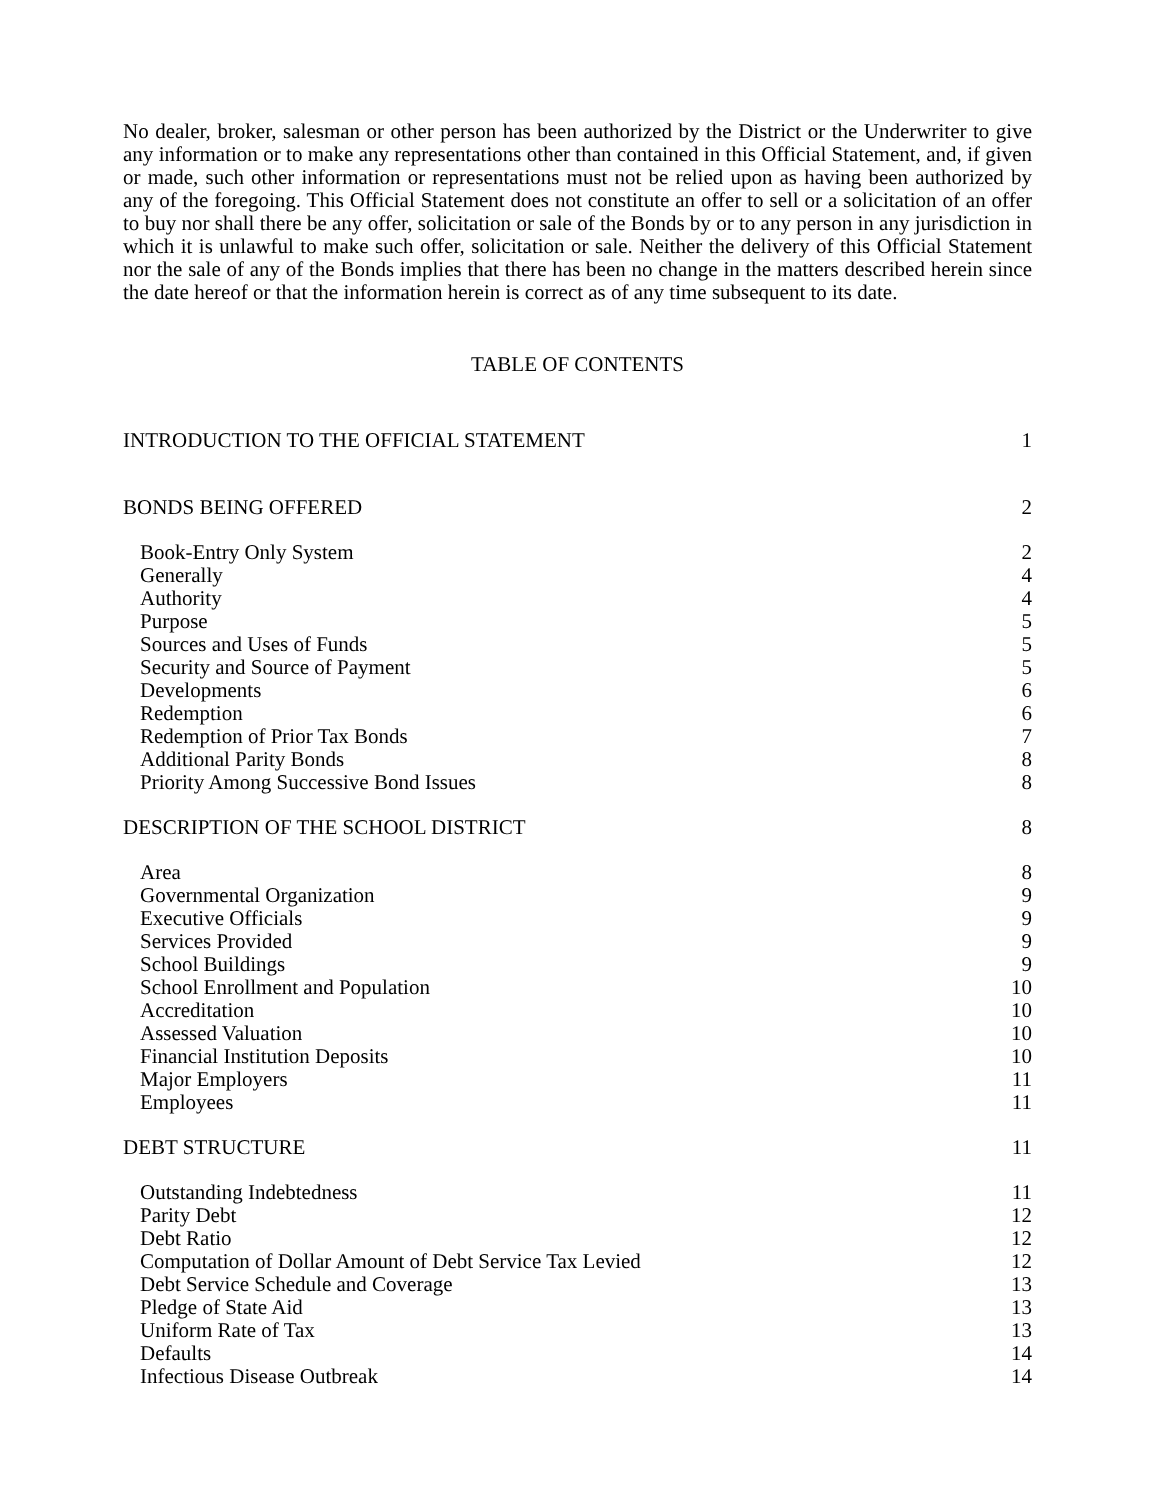No dealer, broker, salesman or other person has been authorized by the District or the Underwriter to give any information or to make any representations other than contained in this Official Statement, and, if given or made, such other information or representations must not be relied upon as having been authorized by any of the foregoing. This Official Statement does not constitute an offer to sell or a solicitation of an offer to buy nor shall there be any offer, solicitation or sale of the Bonds by or to any person in any jurisdiction in which it is unlawful to make such offer, solicitation or sale. Neither the delivery of this Official Statement nor the sale of any of the Bonds implies that there has been no change in the matters described herein since the date hereof or that the information herein is correct as of any time subsequent to its date.
TABLE OF CONTENTS
| INTRODUCTION TO THE OFFICIAL STATEMENT | 1 |
| BONDS BEING OFFERED | 2 |
| Book-Entry Only System | 2 |
| Generally | 4 |
| Authority | 4 |
| Purpose | 5 |
| Sources and Uses of Funds | 5 |
| Security and Source of Payment | 5 |
| Developments | 6 |
| Redemption | 6 |
| Redemption of Prior Tax Bonds | 7 |
| Additional Parity Bonds | 8 |
| Priority Among Successive Bond Issues | 8 |
| DESCRIPTION OF THE SCHOOL DISTRICT | 8 |
| Area | 8 |
| Governmental Organization | 9 |
| Executive Officials | 9 |
| Services Provided | 9 |
| School Buildings | 9 |
| School Enrollment and Population | 10 |
| Accreditation | 10 |
| Assessed Valuation | 10 |
| Financial Institution Deposits | 10 |
| Major Employers | 11 |
| Employees | 11 |
| DEBT STRUCTURE | 11 |
| Outstanding Indebtedness | 11 |
| Parity Debt | 12 |
| Debt Ratio | 12 |
| Computation of Dollar Amount of Debt Service Tax Levied | 12 |
| Debt Service Schedule and Coverage | 13 |
| Pledge of State Aid | 13 |
| Uniform Rate of Tax | 13 |
| Defaults | 14 |
| Infectious Disease Outbreak | 14 |